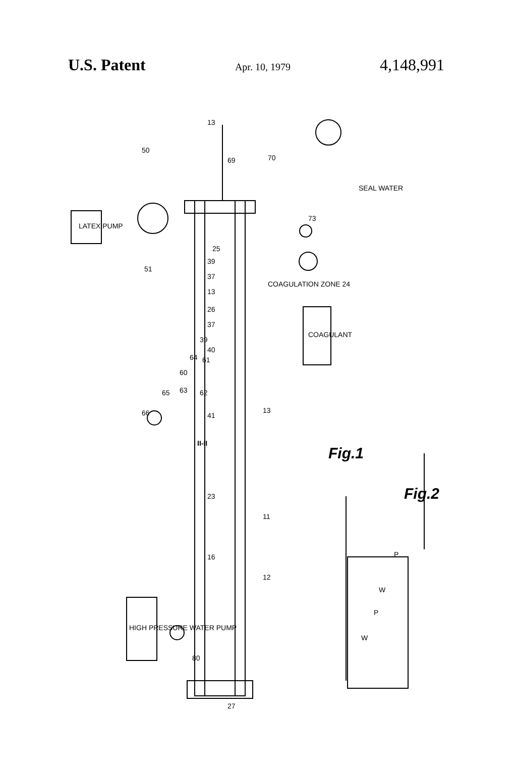U.S. Patent Apr. 10, 1979 4,148,991
LATEX PUMP
COAGULANT
HIGH PRESSURE WATER PUMP
SEAL WATER
COAGULATION ZONE 24
Fig.1
Fig.2
II-II
50
51
13
69
70
73
25
39
37
13
26
37
39
40
64
61
60
63
62
65
66
41
13
23
11
16
12
80
27
P
W
P
W